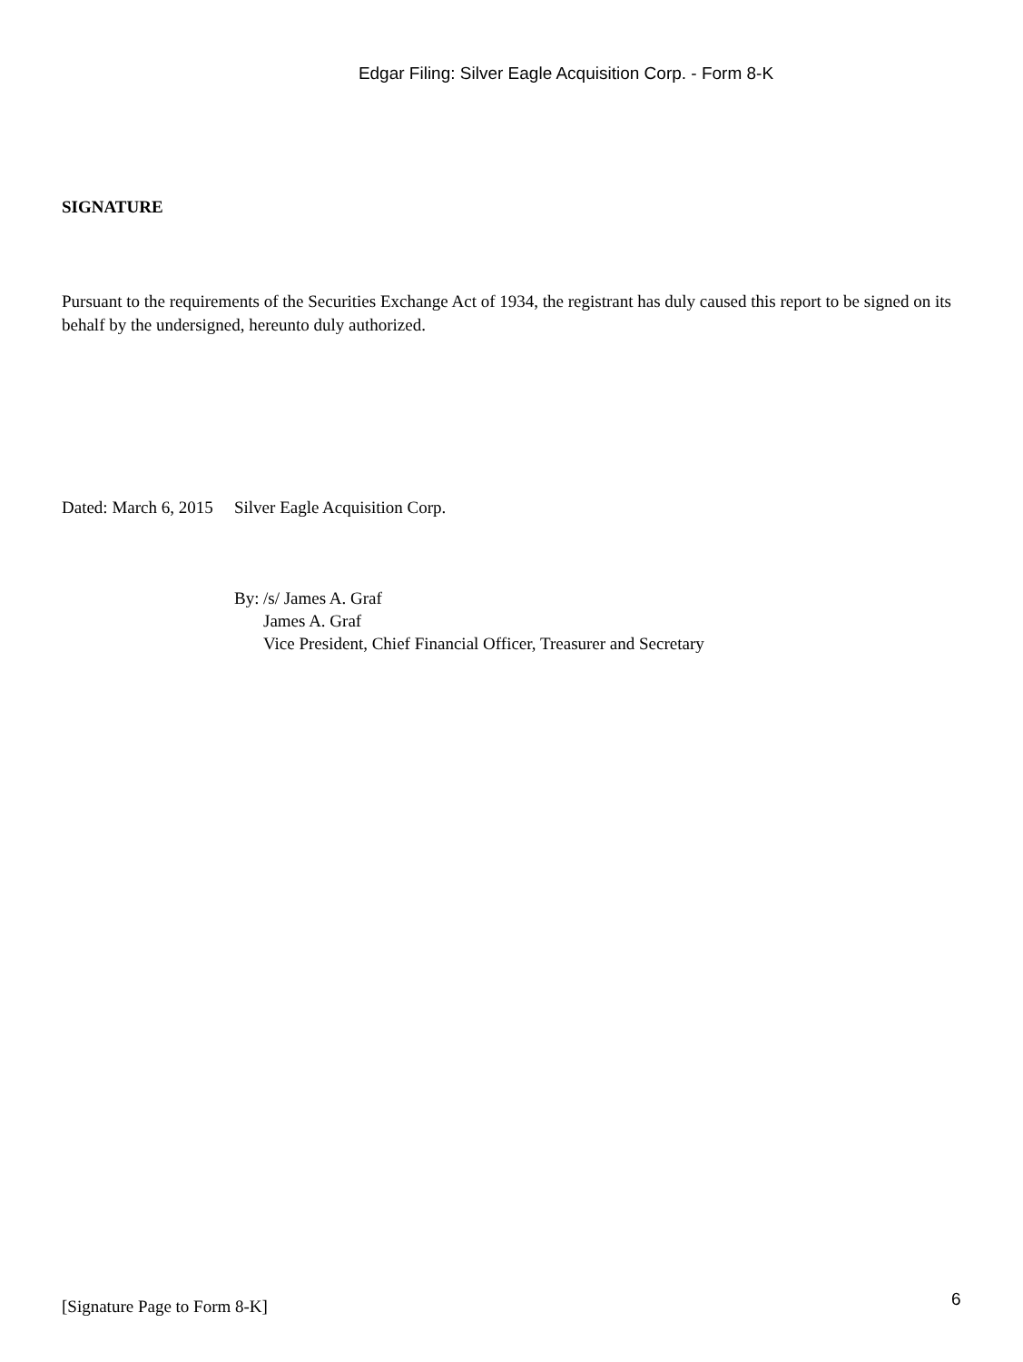Edgar Filing: Silver Eagle Acquisition Corp. - Form 8-K
SIGNATURE
Pursuant to the requirements of the Securities Exchange Act of 1934, the registrant has duly caused this report to be signed on its behalf by the undersigned, hereunto duly authorized.
| Dated: March 6, 2015 | Silver Eagle Acquisition Corp. | |
| | By: | /s/ James A. Graf |
| | | James A. Graf |
| | | Vice President, Chief Financial Officer, Treasurer and Secretary |
[Signature Page to Form 8-K]
6